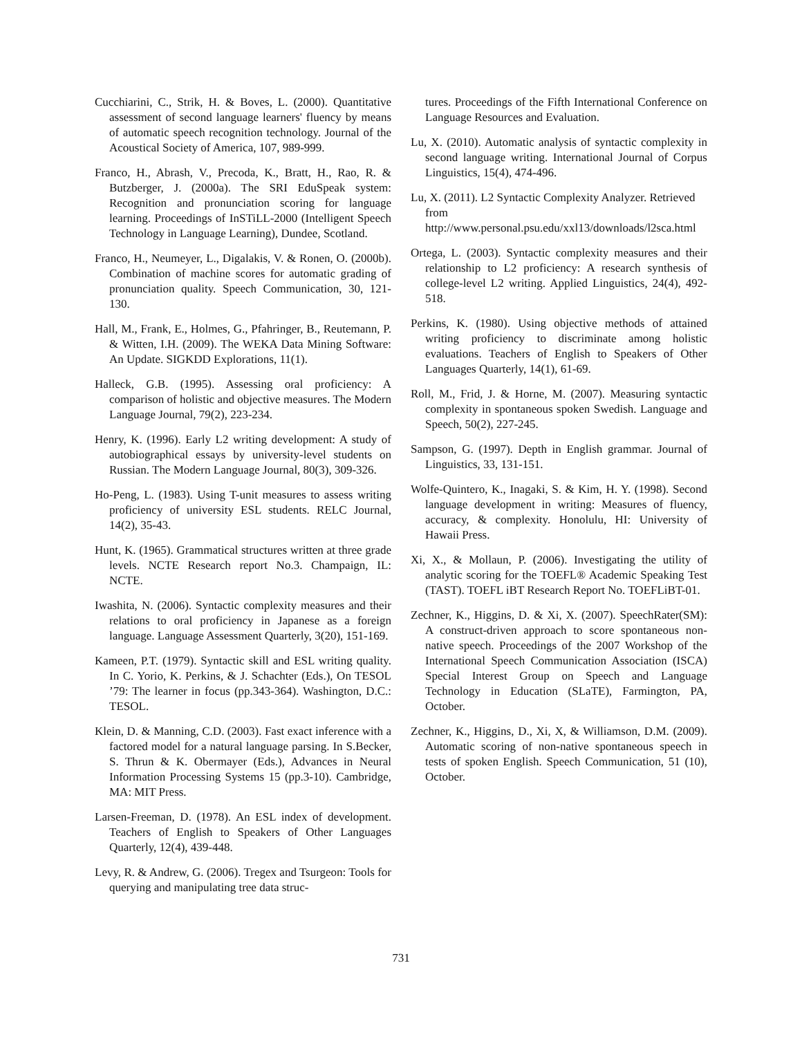Cucchiarini, C., Strik, H. & Boves, L. (2000). Quantitative assessment of second language learners' fluency by means of automatic speech recognition technology. Journal of the Acoustical Society of America, 107, 989-999.
Franco, H., Abrash, V., Precoda, K., Bratt, H., Rao, R. & Butzberger, J. (2000a). The SRI EduSpeak system: Recognition and pronunciation scoring for language learning. Proceedings of InSTiLL-2000 (Intelligent Speech Technology in Language Learning), Dundee, Scotland.
Franco, H., Neumeyer, L., Digalakis, V. & Ronen, O. (2000b). Combination of machine scores for automatic grading of pronunciation quality. Speech Communication, 30, 121-130.
Hall, M., Frank, E., Holmes, G., Pfahringer, B., Reutemann, P. & Witten, I.H. (2009). The WEKA Data Mining Software: An Update. SIGKDD Explorations, 11(1).
Halleck, G.B. (1995). Assessing oral proficiency: A comparison of holistic and objective measures. The Modern Language Journal, 79(2), 223-234.
Henry, K. (1996). Early L2 writing development: A study of autobiographical essays by university-level students on Russian. The Modern Language Journal, 80(3), 309-326.
Ho-Peng, L. (1983). Using T-unit measures to assess writing proficiency of university ESL students. RELC Journal, 14(2), 35-43.
Hunt, K. (1965). Grammatical structures written at three grade levels. NCTE Research report No.3. Champaign, IL: NCTE.
Iwashita, N. (2006). Syntactic complexity measures and their relations to oral proficiency in Japanese as a foreign language. Language Assessment Quarterly, 3(20), 151-169.
Kameen, P.T. (1979). Syntactic skill and ESL writing quality. In C. Yorio, K. Perkins, & J. Schachter (Eds.), On TESOL ’79: The learner in focus (pp.343-364). Washington, D.C.: TESOL.
Klein, D. & Manning, C.D. (2003). Fast exact inference with a factored model for a natural language parsing. In S.Becker, S. Thrun & K. Obermayer (Eds.), Advances in Neural Information Processing Systems 15 (pp.3-10). Cambridge, MA: MIT Press.
Larsen-Freeman, D. (1978). An ESL index of development. Teachers of English to Speakers of Other Languages Quarterly, 12(4), 439-448.
Levy, R. & Andrew, G. (2006). Tregex and Tsurgeon: Tools for querying and manipulating tree data struc-
tures. Proceedings of the Fifth International Conference on Language Resources and Evaluation.
Lu, X. (2010). Automatic analysis of syntactic complexity in second language writing. International Journal of Corpus Linguistics, 15(4), 474-496.
Lu, X. (2011). L2 Syntactic Complexity Analyzer. Retrieved from http://www.personal.psu.edu/xxl13/downloads/l2sca.html
Ortega, L. (2003). Syntactic complexity measures and their relationship to L2 proficiency: A research synthesis of college-level L2 writing. Applied Linguistics, 24(4), 492-518.
Perkins, K. (1980). Using objective methods of attained writing proficiency to discriminate among holistic evaluations. Teachers of English to Speakers of Other Languages Quarterly, 14(1), 61-69.
Roll, M., Frid, J. & Horne, M. (2007). Measuring syntactic complexity in spontaneous spoken Swedish. Language and Speech, 50(2), 227-245.
Sampson, G. (1997). Depth in English grammar. Journal of Linguistics, 33, 131-151.
Wolfe-Quintero, K., Inagaki, S. & Kim, H. Y. (1998). Second language development in writing: Measures of fluency, accuracy, & complexity. Honolulu, HI: University of Hawaii Press.
Xi, X., & Mollaun, P. (2006). Investigating the utility of analytic scoring for the TOEFL® Academic Speaking Test (TAST). TOEFL iBT Research Report No. TOEFLiBT-01.
Zechner, K., Higgins, D. & Xi, X. (2007). SpeechRater(SM): A construct-driven approach to score spontaneous non-native speech. Proceedings of the 2007 Workshop of the International Speech Communication Association (ISCA) Special Interest Group on Speech and Language Technology in Education (SLaTE), Farmington, PA, October.
Zechner, K., Higgins, D., Xi, X, & Williamson, D.M. (2009). Automatic scoring of non-native spontaneous speech in tests of spoken English. Speech Communication, 51 (10), October.
731